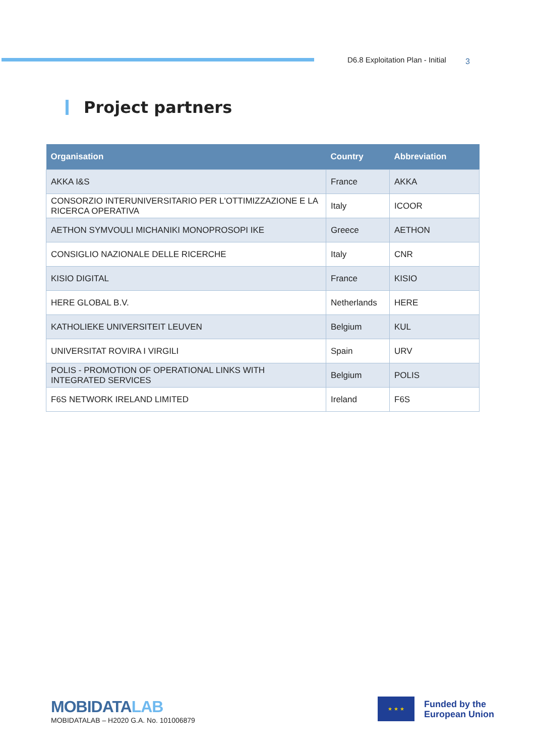D6.8 Exploitation Plan - Initial
3
Project partners
| Organisation | Country | Abbreviation |
| --- | --- | --- |
| AKKA I&S | France | AKKA |
| CONSORZIO INTERUNIVERSITARIO PER L'OTTIMIZZAZIONE E LA RICERCA OPERATIVA | Italy | ICOOR |
| AETHON SYMVOULI MICHANIKI MONOPROSOPI IKE | Greece | AETHON |
| CONSIGLIO NAZIONALE DELLE RICERCHE | Italy | CNR |
| KISIO DIGITAL | France | KISIO |
| HERE GLOBAL B.V. | Netherlands | HERE |
| KATHOLIEKE UNIVERSITEIT LEUVEN | Belgium | KUL |
| UNIVERSITAT ROVIRA I VIRGILI | Spain | URV |
| POLIS - PROMOTION OF OPERATIONAL LINKS WITH INTEGRATED SERVICES | Belgium | POLIS |
| F6S NETWORK IRELAND LIMITED | Ireland | F6S |
MOBIDATALAB
MOBIDATALAB – H2020 G.A. No. 101006879
★ ★ ★
Funded by the
European Union